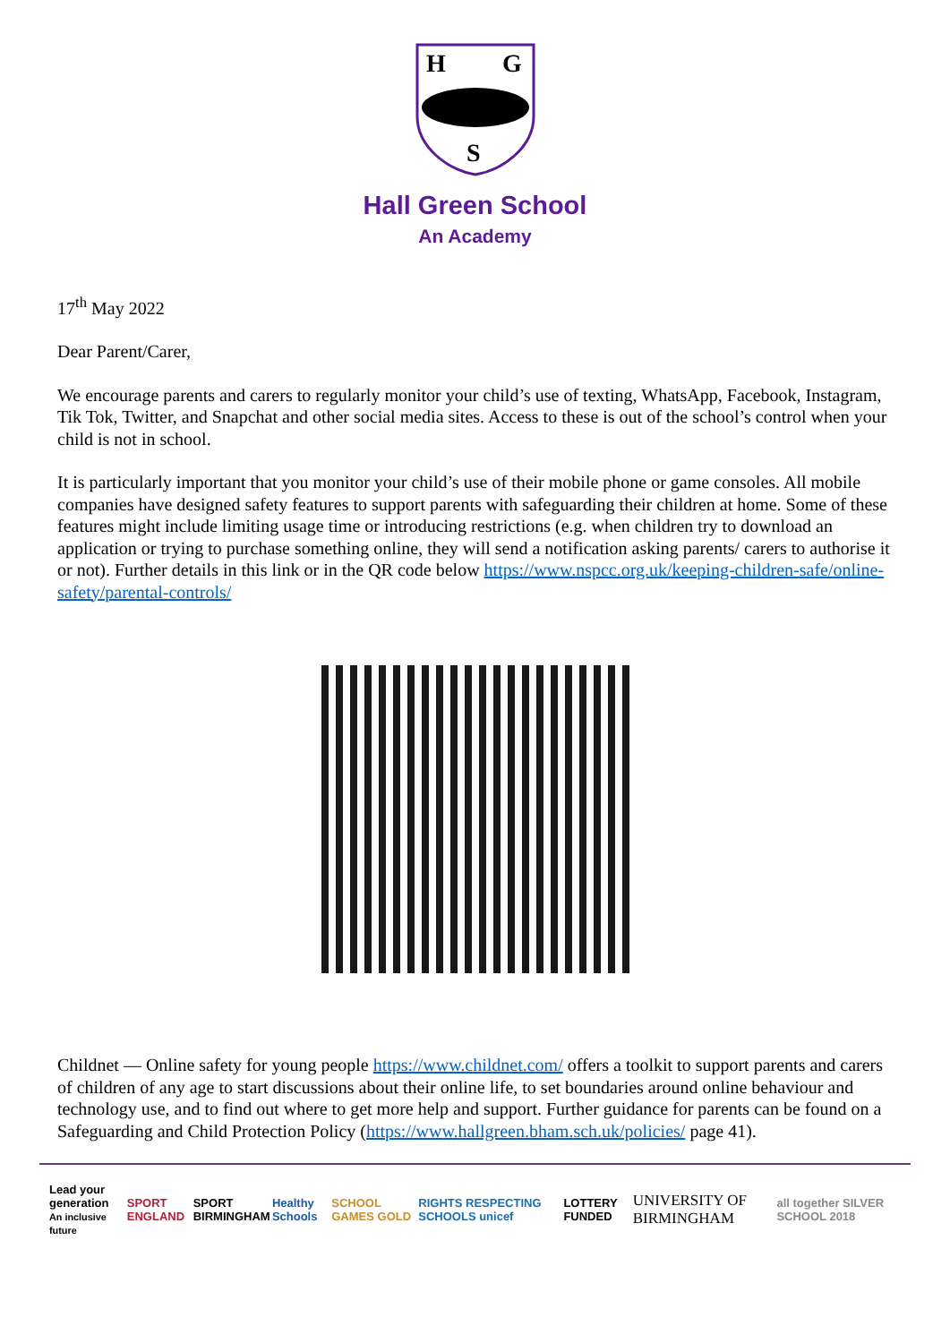H
G
S
Hall Green School
An Academy
17<sup>th</sup> May 2022
Dear Parent/Carer,
We encourage parents and carers to regularly monitor your child’s use of texting, WhatsApp, Facebook, Instagram, Tik Tok, Twitter, and Snapchat and other social media sites. Access to these is out of the school’s control when your child is not in school.
It is particularly important that you monitor your child’s use of their mobile phone or game consoles. All mobile companies have designed safety features to support parents with safeguarding their children at home. Some of these features might include limiting usage time or introducing restrictions (e.g. when children try to download an application or trying to purchase something online, they will send a notification asking parents/ carers to authorise it or not). Further details in this link or in the QR code below https://www.nspcc.org.uk/keeping-children-safe/online-safety/parental-controls/
Childnet — Online safety for young people https://www.childnet.com/ offers a toolkit to support parents and carers of children of any age to start discussions about their online life, to set boundaries around online behaviour and technology use, and to find out where to get more help and support. Further guidance for parents can be found on a Safeguarding and Child Protection Policy (https://www.hallgreen.bham.sch.uk/policies/ page 41).
Lead your generation
An inclusive future SPORT ENGLAND SPORT BIRMINGHAM Healthy Schools SCHOOL GAMES GOLD RIGHTS RESPECTING SCHOOLS unicef LOTTERY FUNDED UNIVERSITY OF BIRMINGHAM all together SILVER SCHOOL 2018